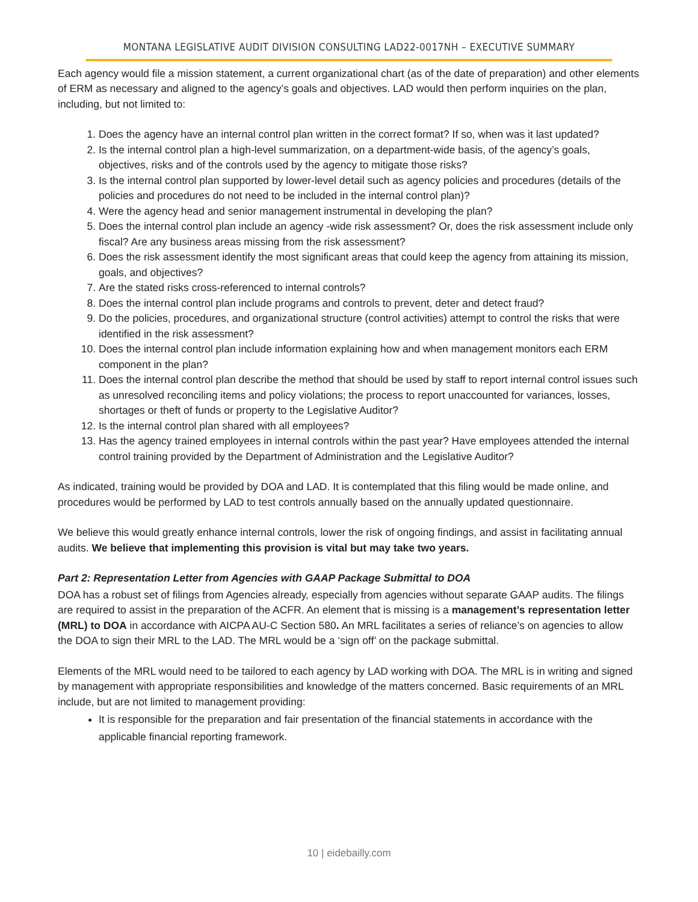MONTANA LEGISLATIVE AUDIT DIVISION CONSULTING LAD22-0017NH – EXECUTIVE SUMMARY
Each agency would file a mission statement, a current organizational chart (as of the date of preparation) and other elements of ERM as necessary and aligned to the agency’s goals and objectives. LAD would then perform inquiries on the plan, including, but not limited to:
1. Does the agency have an internal control plan written in the correct format? If so, when was it last updated?
2. Is the internal control plan a high-level summarization, on a department-wide basis, of the agency’s goals, objectives, risks and of the controls used by the agency to mitigate those risks?
3. Is the internal control plan supported by lower-level detail such as agency policies and procedures (details of the policies and procedures do not need to be included in the internal control plan)?
4. Were the agency head and senior management instrumental in developing the plan?
5. Does the internal control plan include an agency -wide risk assessment? Or, does the risk assessment include only fiscal? Are any business areas missing from the risk assessment?
6. Does the risk assessment identify the most significant areas that could keep the agency from attaining its mission, goals, and objectives?
7. Are the stated risks cross-referenced to internal controls?
8. Does the internal control plan include programs and controls to prevent, deter and detect fraud?
9. Do the policies, procedures, and organizational structure (control activities) attempt to control the risks that were identified in the risk assessment?
10. Does the internal control plan include information explaining how and when management monitors each ERM component in the plan?
11. Does the internal control plan describe the method that should be used by staff to report internal control issues such as unresolved reconciling items and policy violations; the process to report unaccounted for variances, losses, shortages or theft of funds or property to the Legislative Auditor?
12. Is the internal control plan shared with all employees?
13. Has the agency trained employees in internal controls within the past year? Have employees attended the internal control training provided by the Department of Administration and the Legislative Auditor?
As indicated, training would be provided by DOA and LAD. It is contemplated that this filing would be made online, and procedures would be performed by LAD to test controls annually based on the annually updated questionnaire.
We believe this would greatly enhance internal controls, lower the risk of ongoing findings, and assist in facilitating annual audits. We believe that implementing this provision is vital but may take two years.
Part 2: Representation Letter from Agencies with GAAP Package Submittal to DOA
DOA has a robust set of filings from Agencies already, especially from agencies without separate GAAP audits. The filings are required to assist in the preparation of the ACFR. An element that is missing is a management’s representation letter (MRL) to DOA in accordance with AICPA AU-C Section 580. An MRL facilitates a series of reliance’s on agencies to allow the DOA to sign their MRL to the LAD. The MRL would be a ‘sign off’ on the package submittal.
Elements of the MRL would need to be tailored to each agency by LAD working with DOA. The MRL is in writing and signed by management with appropriate responsibilities and knowledge of the matters concerned. Basic requirements of an MRL include, but are not limited to management providing:
It is responsible for the preparation and fair presentation of the financial statements in accordance with the applicable financial reporting framework.
10 | eidebailly.com